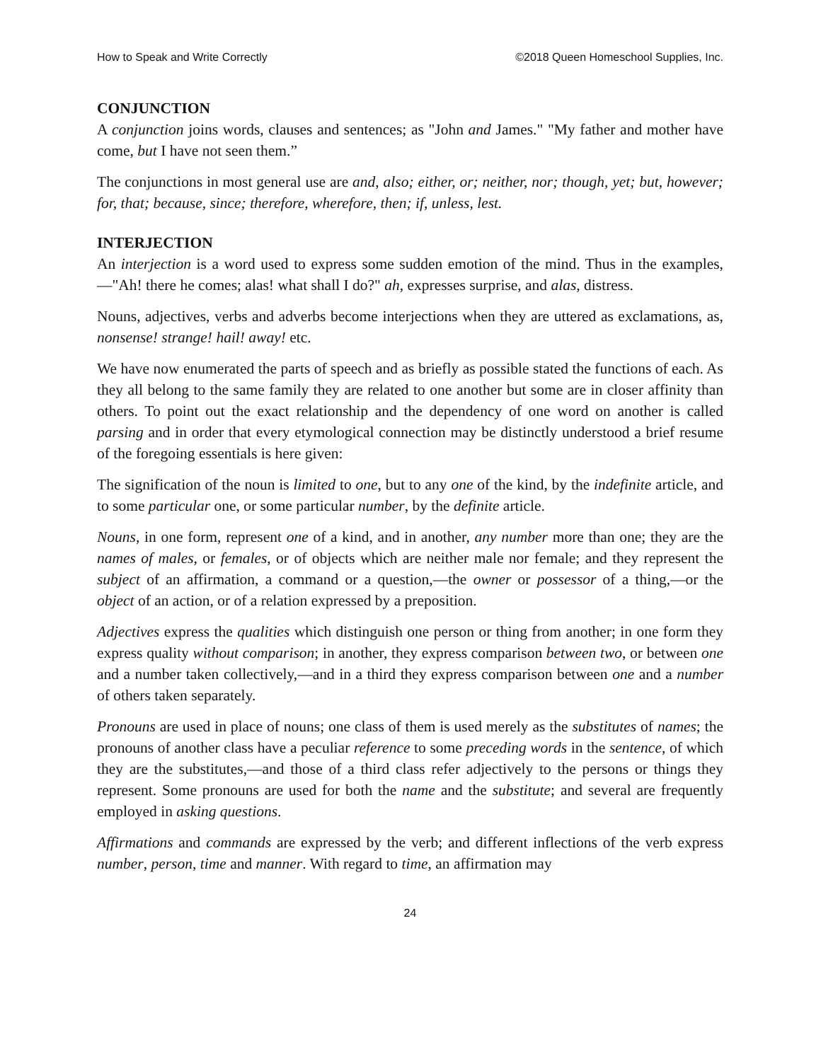How to Speak and Write Correctly ©2018 Queen Homeschool Supplies, Inc.
CONJUNCTION
A conjunction joins words, clauses and sentences; as "John and James." "My father and mother have come, but I have not seen them.”
The conjunctions in most general use are and, also; either, or; neither, nor; though, yet; but, however; for, that; because, since; therefore, wherefore, then; if, unless, lest.
INTERJECTION
An interjection is a word used to express some sudden emotion of the mind. Thus in the examples,—"Ah! there he comes; alas! what shall I do?" ah, expresses surprise, and alas, distress.
Nouns, adjectives, verbs and adverbs become interjections when they are uttered as exclamations, as, nonsense! strange! hail! away! etc.
We have now enumerated the parts of speech and as briefly as possible stated the functions of each. As they all belong to the same family they are related to one another but some are in closer affinity than others. To point out the exact relationship and the dependency of one word on another is called parsing and in order that every etymological connection may be distinctly understood a brief resume of the foregoing essentials is here given:
The signification of the noun is limited to one, but to any one of the kind, by the indefinite article, and to some particular one, or some particular number, by the definite article.
Nouns, in one form, represent one of a kind, and in another, any number more than one; they are the names of males, or females, or of objects which are neither male nor female; and they represent the subject of an affirmation, a command or a question,—the owner or possessor of a thing,—or the object of an action, or of a relation expressed by a preposition.
Adjectives express the qualities which distinguish one person or thing from another; in one form they express quality without comparison; in another, they express comparison between two, or between one and a number taken collectively,—and in a third they express comparison between one and a number of others taken separately.
Pronouns are used in place of nouns; one class of them is used merely as the substitutes of names; the pronouns of another class have a peculiar reference to some preceding words in the sentence, of which they are the substitutes,—and those of a third class refer adjectively to the persons or things they represent. Some pronouns are used for both the name and the substitute; and several are frequently employed in asking questions.
Affirmations and commands are expressed by the verb; and different inflections of the verb express number, person, time and manner. With regard to time, an affirmation may
24